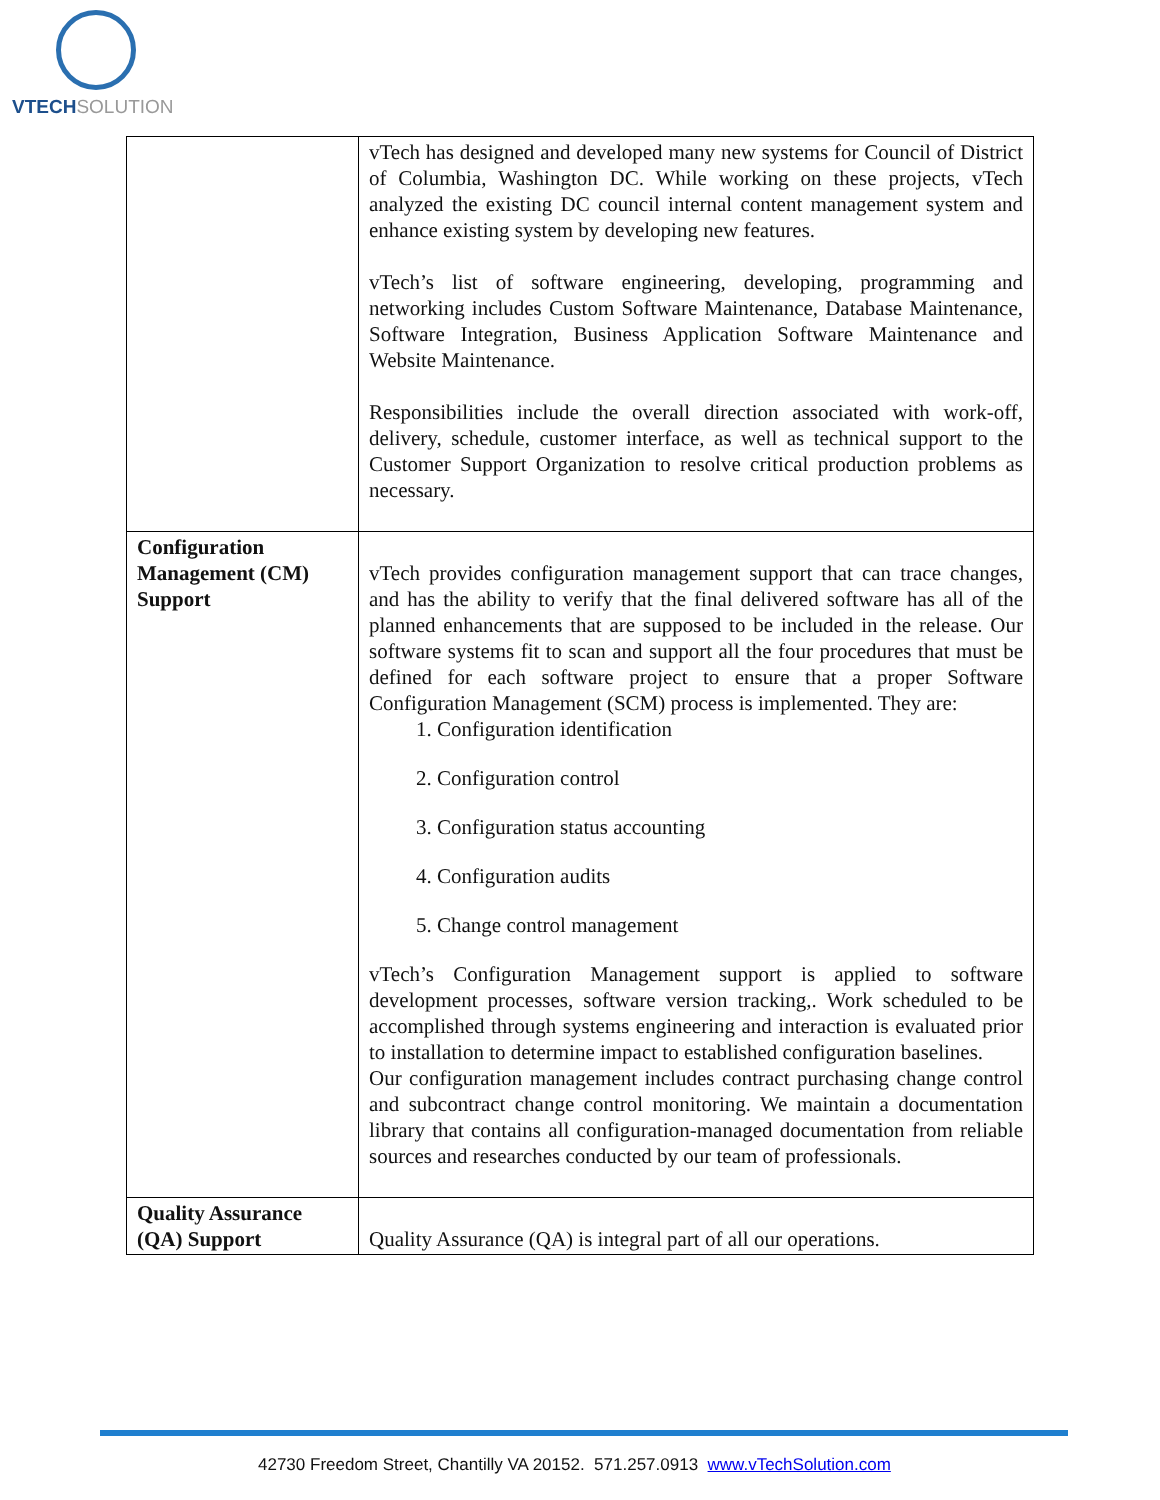VTECHSOLUTION
| | vTech has designed and developed many new systems for Council of District of Columbia, Washington DC. While working on these projects, vTech analyzed the existing DC council internal content management system and enhance existing system by developing new features. vTech’s list of software engineering, developing, programming and networking includes Custom Software Maintenance, Database Maintenance, Software Integration, Business Application Software Maintenance and Website Maintenance. Responsibilities include the overall direction associated with work-off, delivery, schedule, customer interface, as well as technical support to the Customer Support Organization to resolve critical production problems as necessary. |
| Configuration Management (CM) Support | vTech provides configuration management support that can trace changes, and has the ability to verify that the final delivered software has all of the planned enhancements that are supposed to be included in the release. Our software systems fit to scan and support all the four procedures that must be defined for each software project to ensure that a proper Software Configuration Management (SCM) process is implemented. They are: 1. Configuration identification 2. Configuration control 3. Configuration status accounting 4. Configuration audits 5. Change control management vTech’s Configuration Management support is applied to software development processes, software version tracking,. Work scheduled to be accomplished through systems engineering and interaction is evaluated prior to installation to determine impact to established configuration baselines. Our configuration management includes contract purchasing change control and subcontract change control monitoring. We maintain a documentation library that contains all configuration-managed documentation from reliable sources and researches conducted by our team of professionals. |
| Quality Assurance (QA) Support | Quality Assurance (QA) is integral part of all our operations. |
42730 Freedom Street, Chantilly VA 20152. 571.257.0913 www.vTechSolution.com